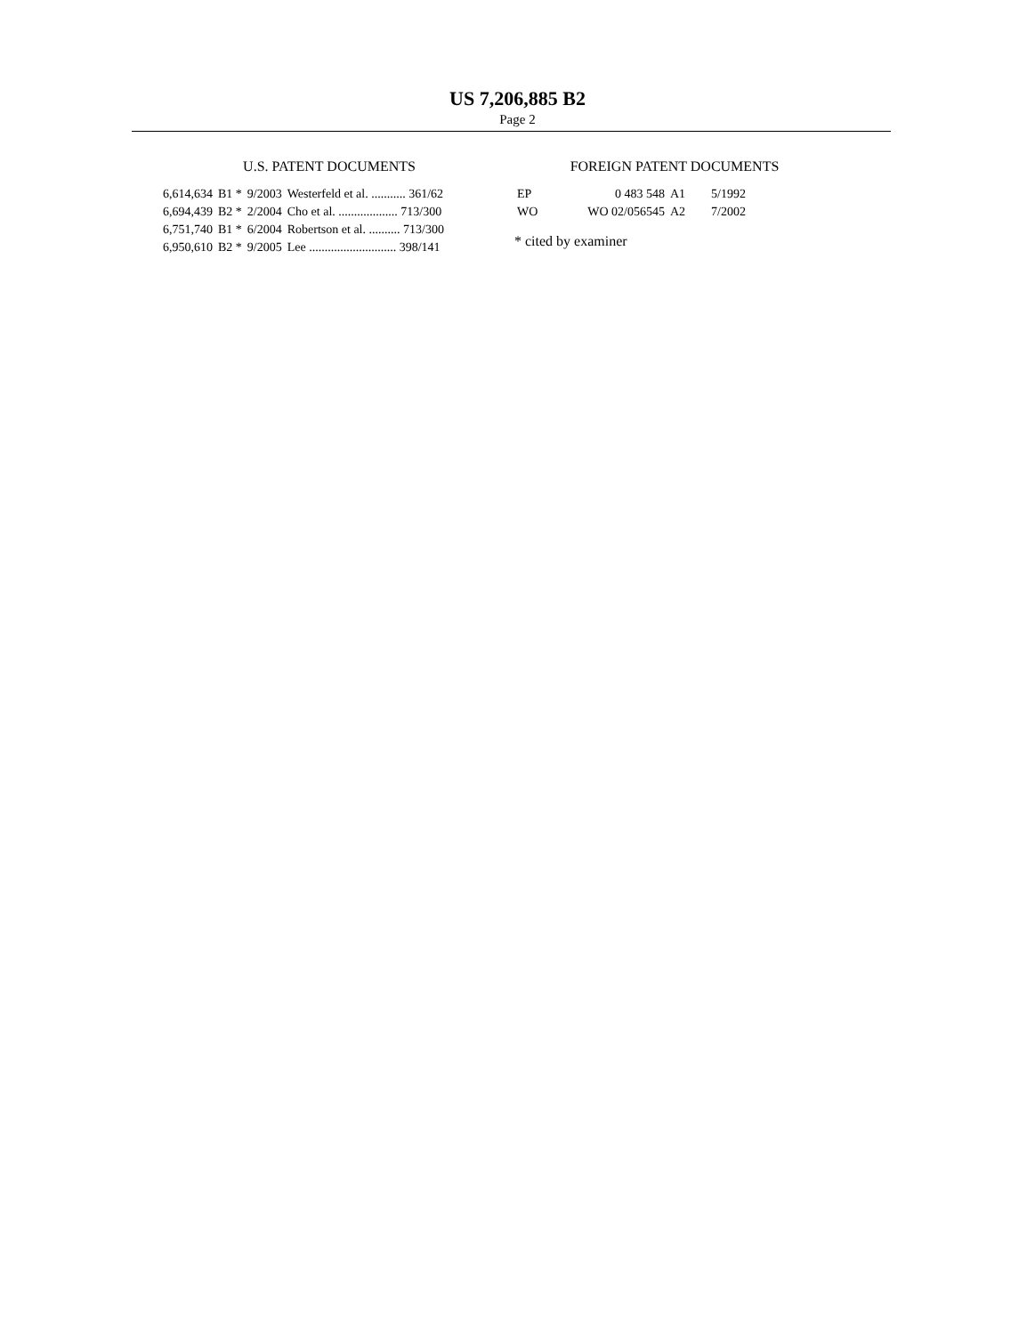US 7,206,885 B2
Page 2
U.S. PATENT DOCUMENTS
| 6,614,634 | B1 * | 9/2003 | Westerfeld et al. ........... 361/62 |
| 6,694,439 | B2 * | 2/2004 | Cho et al. ................... 713/300 |
| 6,751,740 | B1 * | 6/2004 | Robertson et al. .......... 713/300 |
| 6,950,610 | B2 * | 9/2005 | Lee ............................ 398/141 |
FOREIGN PATENT DOCUMENTS
| EP | 0 483 548 | A1 | 5/1992 |
| WO | WO 02/056545 | A2 | 7/2002 |
* cited by examiner